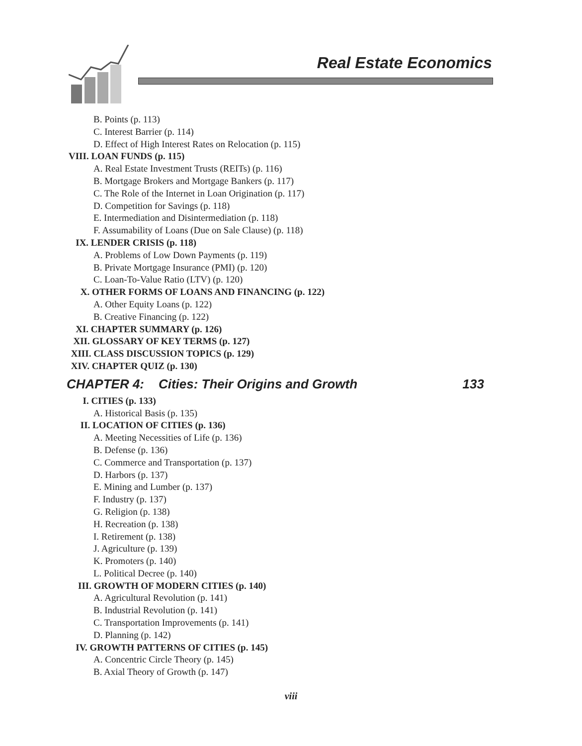Real Estate Economics
B. Points (p. 113)
C. Interest Barrier (p. 114)
D. Effect of High Interest Rates on Relocation (p. 115)
VIII. LOAN FUNDS (p. 115)
A. Real Estate Investment Trusts (REITs) (p. 116)
B. Mortgage Brokers and Mortgage Bankers (p. 117)
C. The Role of the Internet in Loan Origination (p. 117)
D. Competition for Savings (p. 118)
E. Intermediation and Disintermediation (p. 118)
F. Assumability of Loans (Due on Sale Clause) (p. 118)
IX. LENDER CRISIS (p. 118)
A. Problems of Low Down Payments (p. 119)
B. Private Mortgage Insurance (PMI) (p. 120)
C. Loan-To-Value Ratio (LTV) (p. 120)
X. OTHER FORMS OF LOANS AND FINANCING (p. 122)
A. Other Equity Loans (p. 122)
B. Creative Financing (p. 122)
XI. CHAPTER SUMMARY (p. 126)
XII. GLOSSARY OF KEY TERMS (p. 127)
XIII. CLASS DISCUSSION TOPICS (p. 129)
XIV. CHAPTER QUIZ (p. 130)
CHAPTER 4: Cities: Their Origins and Growth 133
I. CITIES (p. 133)
A. Historical Basis (p. 135)
II. LOCATION OF CITIES (p. 136)
A. Meeting Necessities of Life (p. 136)
B. Defense (p. 136)
C. Commerce and Transportation (p. 137)
D. Harbors (p. 137)
E. Mining and Lumber (p. 137)
F. Industry (p. 137)
G. Religion (p. 138)
H. Recreation (p. 138)
I. Retirement (p. 138)
J. Agriculture (p. 139)
K. Promoters (p. 140)
L. Political Decree (p. 140)
III. GROWTH OF MODERN CITIES (p. 140)
A. Agricultural Revolution (p. 141)
B. Industrial Revolution (p. 141)
C. Transportation Improvements (p. 141)
D. Planning (p. 142)
IV. GROWTH PATTERNS OF CITIES (p. 145)
A. Concentric Circle Theory (p. 145)
B. Axial Theory of Growth (p. 147)
viii